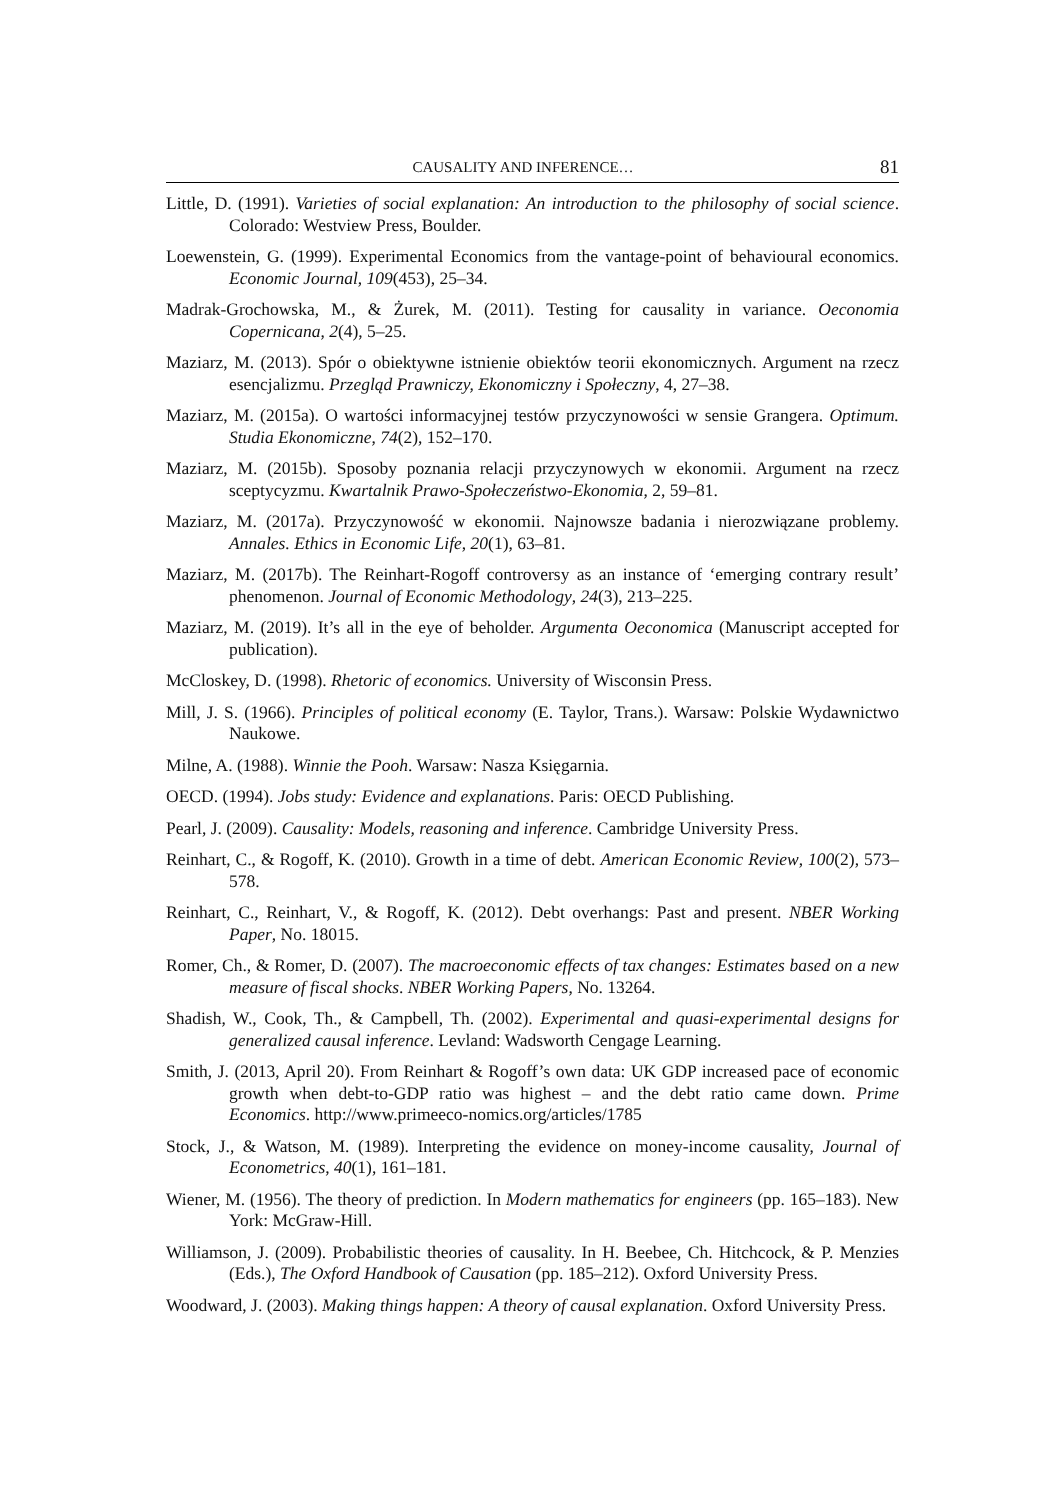CAUSALITY AND INFERENCE… 81
Little, D. (1991). Varieties of social explanation: An introduction to the philosophy of social science. Colorado: Westview Press, Boulder.
Loewenstein, G. (1999). Experimental Economics from the vantage-point of behavioural economics. Economic Journal, 109(453), 25–34.
Madrak-Grochowska, M., & Żurek, M. (2011). Testing for causality in variance. Oeconomia Copernicana, 2(4), 5–25.
Maziarz, M. (2013). Spór o obiektywne istnienie obiektów teorii ekonomicznych. Argument na rzecz esencjalizmu. Przegląd Prawniczy, Ekonomiczny i Społeczny, 4, 27–38.
Maziarz, M. (2015a). O wartości informacyjnej testów przyczynowości w sensie Grangera. Optimum. Studia Ekonomiczne, 74(2), 152–170.
Maziarz, M. (2015b). Sposoby poznania relacji przyczynowych w ekonomii. Argument na rzecz sceptycyzmu. Kwartalnik Prawo-Społeczeństwo-Ekonomia, 2, 59–81.
Maziarz, M. (2017a). Przyczynowość w ekonomii. Najnowsze badania i nierozwiązane problemy. Annales. Ethics in Economic Life, 20(1), 63–81.
Maziarz, M. (2017b). The Reinhart-Rogoff controversy as an instance of ‘emerging contrary result’ phenomenon. Journal of Economic Methodology, 24(3), 213–225.
Maziarz, M. (2019). It’s all in the eye of beholder. Argumenta Oeconomica (Manuscript accepted for publication).
McCloskey, D. (1998). Rhetoric of economics. University of Wisconsin Press.
Mill, J. S. (1966). Principles of political economy (E. Taylor, Trans.). Warsaw: Polskie Wydawnictwo Naukowe.
Milne, A. (1988). Winnie the Pooh. Warsaw: Nasza Księgarnia.
OECD. (1994). Jobs study: Evidence and explanations. Paris: OECD Publishing.
Pearl, J. (2009). Causality: Models, reasoning and inference. Cambridge University Press.
Reinhart, C., & Rogoff, K. (2010). Growth in a time of debt. American Economic Review, 100(2), 573–578.
Reinhart, C., Reinhart, V., & Rogoff, K. (2012). Debt overhangs: Past and present. NBER Working Paper, No. 18015.
Romer, Ch., & Romer, D. (2007). The macroeconomic effects of tax changes: Estimates based on a new measure of fiscal shocks. NBER Working Papers, No. 13264.
Shadish, W., Cook, Th., & Campbell, Th. (2002). Experimental and quasi-experimental designs for generalized causal inference. Levland: Wadsworth Cengage Learning.
Smith, J. (2013, April 20). From Reinhart & Rogoff’s own data: UK GDP increased pace of economic growth when debt-to-GDP ratio was highest – and the debt ratio came down. Prime Economics. http://www.primeeco-nomics.org/articles/1785
Stock, J., & Watson, M. (1989). Interpreting the evidence on money-income causality, Journal of Econometrics, 40(1), 161–181.
Wiener, M. (1956). The theory of prediction. In Modern mathematics for engineers (pp. 165–183). New York: McGraw-Hill.
Williamson, J. (2009). Probabilistic theories of causality. In H. Beebee, Ch. Hitchcock, & P. Menzies (Eds.), The Oxford Handbook of Causation (pp. 185–212). Oxford University Press.
Woodward, J. (2003). Making things happen: A theory of causal explanation. Oxford University Press.